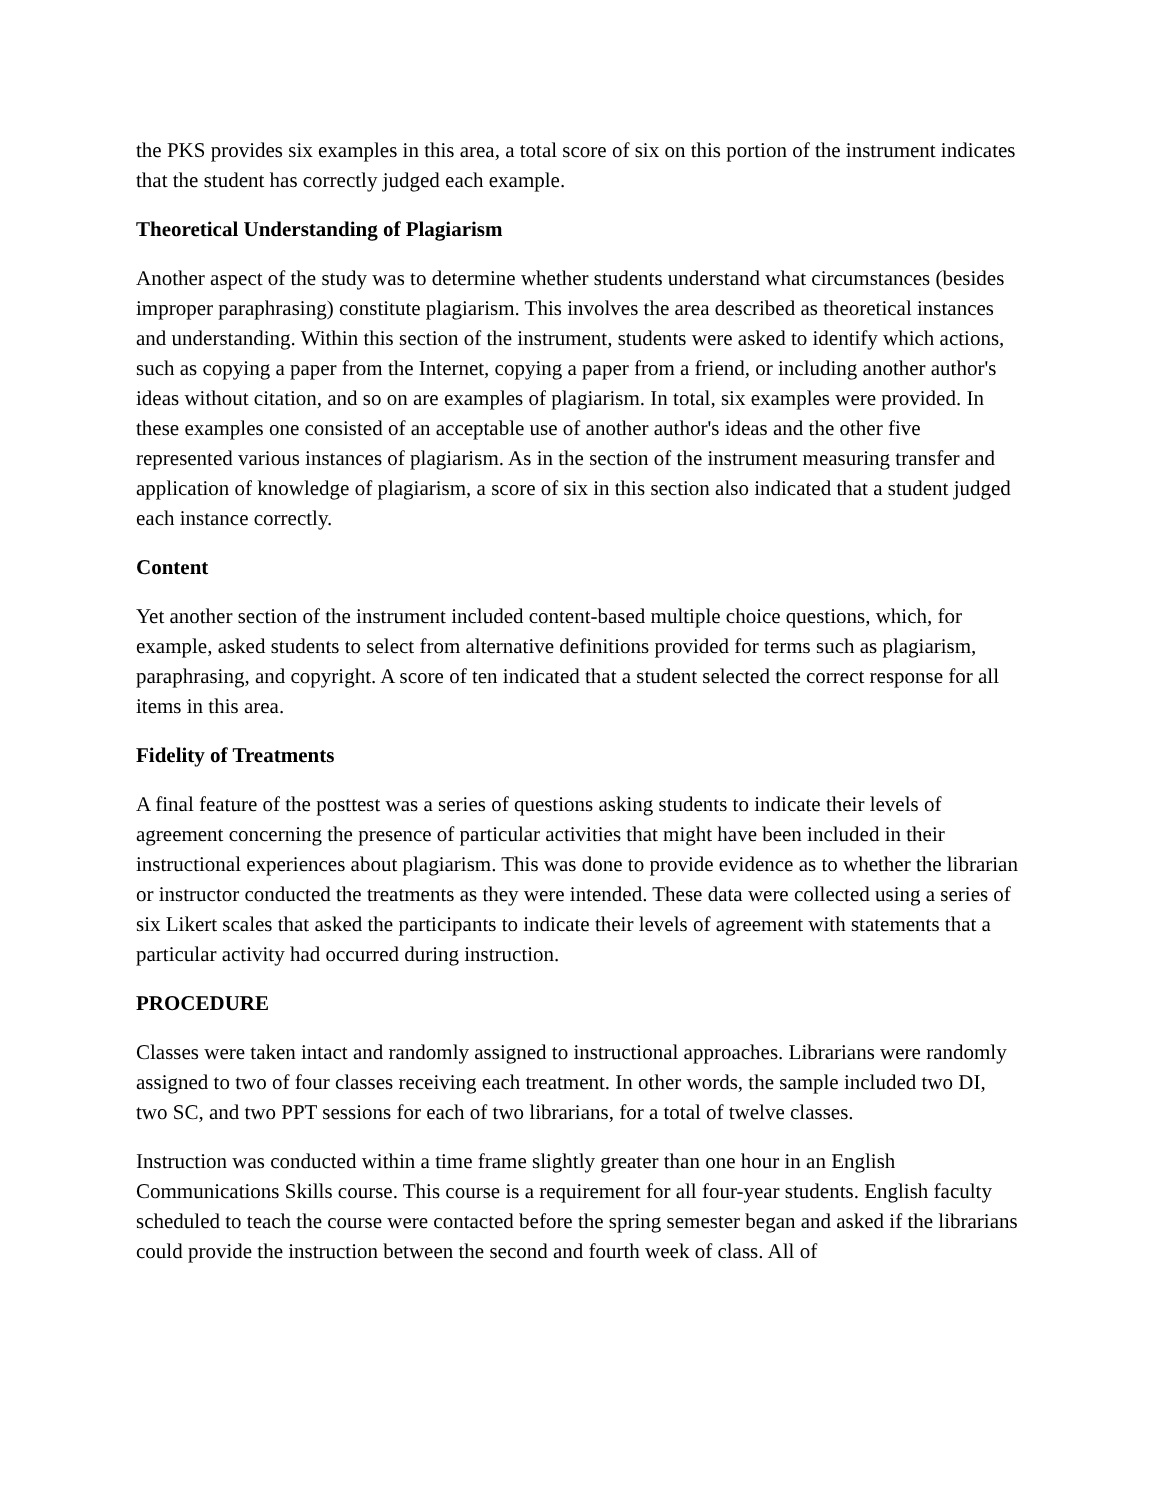the PKS provides six examples in this area, a total score of six on this portion of the instrument indicates that the student has correctly judged each example.
Theoretical Understanding of Plagiarism
Another aspect of the study was to determine whether students understand what circumstances (besides improper paraphrasing) constitute plagiarism. This involves the area described as theoretical instances and understanding. Within this section of the instrument, students were asked to identify which actions, such as copying a paper from the Internet, copying a paper from a friend, or including another author's ideas without citation, and so on are examples of plagiarism. In total, six examples were provided. In these examples one consisted of an acceptable use of another author's ideas and the other five represented various instances of plagiarism. As in the section of the instrument measuring transfer and application of knowledge of plagiarism, a score of six in this section also indicated that a student judged each instance correctly.
Content
Yet another section of the instrument included content-based multiple choice questions, which, for example, asked students to select from alternative definitions provided for terms such as plagiarism, paraphrasing, and copyright. A score of ten indicated that a student selected the correct response for all items in this area.
Fidelity of Treatments
A final feature of the posttest was a series of questions asking students to indicate their levels of agreement concerning the presence of particular activities that might have been included in their instructional experiences about plagiarism. This was done to provide evidence as to whether the librarian or instructor conducted the treatments as they were intended. These data were collected using a series of six Likert scales that asked the participants to indicate their levels of agreement with statements that a particular activity had occurred during instruction.
PROCEDURE
Classes were taken intact and randomly assigned to instructional approaches. Librarians were randomly assigned to two of four classes receiving each treatment. In other words, the sample included two DI, two SC, and two PPT sessions for each of two librarians, for a total of twelve classes.
Instruction was conducted within a time frame slightly greater than one hour in an English Communications Skills course. This course is a requirement for all four-year students. English faculty scheduled to teach the course were contacted before the spring semester began and asked if the librarians could provide the instruction between the second and fourth week of class. All of